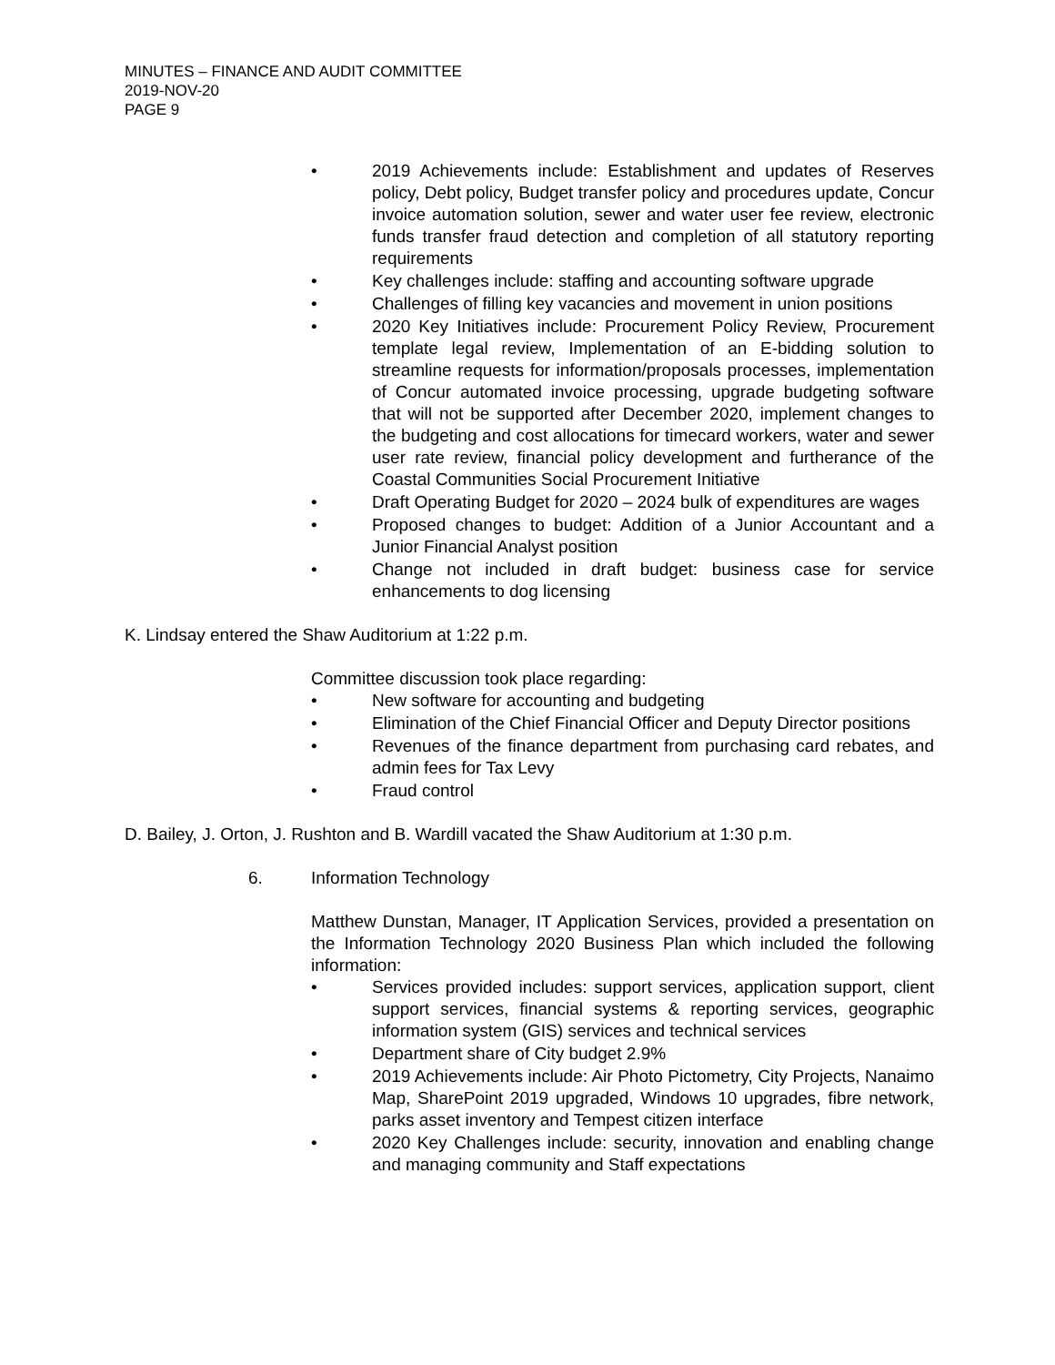MINUTES – FINANCE AND AUDIT COMMITTEE
2019-NOV-20
PAGE 9
• 2019 Achievements include: Establishment and updates of Reserves policy, Debt policy, Budget transfer policy and procedures update, Concur invoice automation solution, sewer and water user fee review, electronic funds transfer fraud detection and completion of all statutory reporting requirements
• Key challenges include: staffing and accounting software upgrade
• Challenges of filling key vacancies and movement in union positions
• 2020 Key Initiatives include: Procurement Policy Review, Procurement template legal review, Implementation of an E-bidding solution to streamline requests for information/proposals processes, implementation of Concur automated invoice processing, upgrade budgeting software that will not be supported after December 2020, implement changes to the budgeting and cost allocations for timecard workers, water and sewer user rate review, financial policy development and furtherance of the Coastal Communities Social Procurement Initiative
• Draft Operating Budget for 2020 – 2024 bulk of expenditures are wages
• Proposed changes to budget: Addition of a Junior Accountant and a Junior Financial Analyst position
• Change not included in draft budget: business case for service enhancements to dog licensing
K. Lindsay entered the Shaw Auditorium at 1:22 p.m.
Committee discussion took place regarding:
• New software for accounting and budgeting
• Elimination of the Chief Financial Officer and Deputy Director positions
• Revenues of the finance department from purchasing card rebates, and admin fees for Tax Levy
• Fraud control
D. Bailey, J. Orton, J. Rushton and B. Wardill vacated the Shaw Auditorium at 1:30 p.m.
6. Information Technology
Matthew Dunstan, Manager, IT Application Services, provided a presentation on the Information Technology 2020 Business Plan which included the following information:
• Services provided includes: support services, application support, client support services, financial systems & reporting services, geographic information system (GIS) services and technical services
• Department share of City budget 2.9%
• 2019 Achievements include: Air Photo Pictometry, City Projects, Nanaimo Map, SharePoint 2019 upgraded, Windows 10 upgrades, fibre network, parks asset inventory and Tempest citizen interface
• 2020 Key Challenges include: security, innovation and enabling change and managing community and Staff expectations